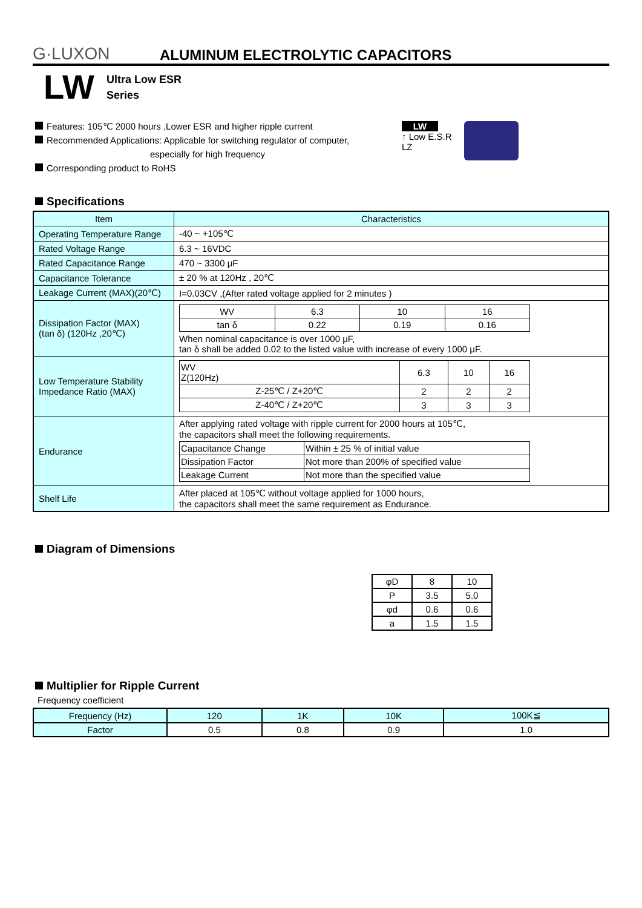G·LUXON
ALUMINUM ELECTROLYTIC CAPACITORS
LW
Ultra Low ESR
Series
Features: 105℃ 2000 hours ,Lower ESR and higher ripple current
Recommended Applications: Applicable for switching regulator of computer,
especially for high frequency
Corresponding product to RoHS
LW
↑ Low E.S.R
LZ
Specifications
| Item | Characteristics |
| --- | --- |
| Operating Temperature Range | -40 ~ +105℃ |
| Rated Voltage Range | 6.3 ~ 16VDC |
| Rated Capacitance Range | 470 ~ 3300 μF |
| Capacitance Tolerance | ± 20 % at 120Hz , 20℃ |
| Leakage Current (MAX)(20℃) | I=0.03CV ,(After rated voltage applied for 2 minutes ) |
| Dissipation Factor (MAX) (tan δ) (120Hz ,20℃) | / WV / 6.3 / 10 / 16 / / tan δ / 0.22 / 0.19 / 0.16 / When nominal capacitance is over 1000 μF, tan δ shall be added 0.02 to the listed value with increase of every 1000 μF. |
| Low Temperature Stability Impedance Ratio (MAX) | / WV Z(120Hz) / 6.3 / 10 / 16 / / Z-25℃ / Z+20℃ / 2 / 2 / 2 / / Z-40℃ / Z+20℃ / 3 / 3 / 3 / |
| Endurance | After applying rated voltage with ripple current for 2000 hours at 105℃, the capacitors shall meet the following requirements. / Capacitance Change / Within ± 25 % of initial value / / Dissipation Factor / Not more than 200% of specified value / / Leakage Current / Not more than the specified value / |
| Shelf Life | After placed at 105℃ without voltage applied for 1000 hours, the capacitors shall meet the same requirement as Endurance. |
Diagram of Dimensions
| φD | 8 | 10 |
| P | 3.5 | 5.0 |
| φd | 0.6 | 0.6 |
| a | 1.5 | 1.5 |
Multiplier for Ripple Current
Frequency coefficient
| Frequency (Hz) | 120 | 1K | 10K | 100K≦ |
| Factor | 0.5 | 0.8 | 0.9 | 1.0 |